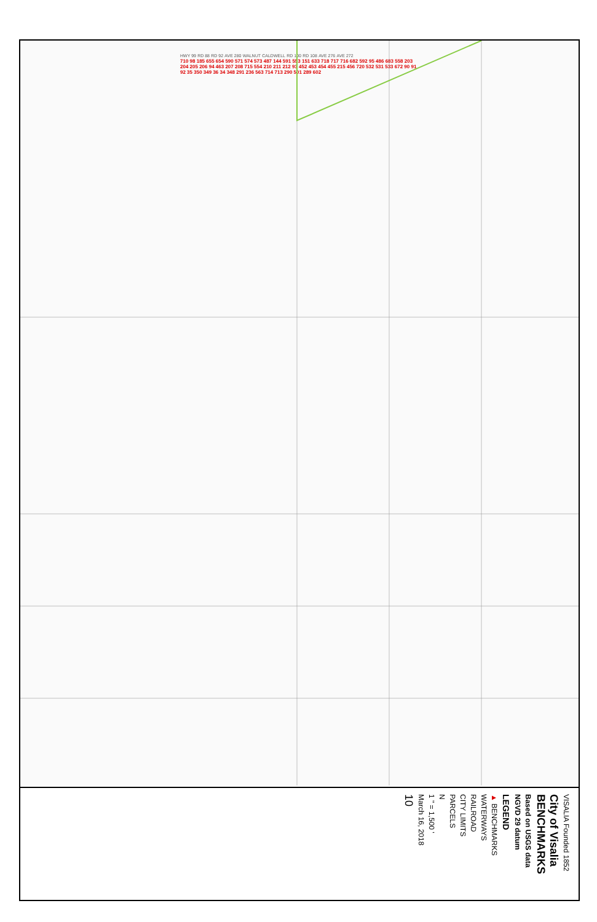HWY 99 RD 88 RD 92 AVE 280 WALNUT CALDWELL RD 100 RD 108 AVE 276 AVE 272
710 98 185 655 654 590 571 574 573 487 144 591 553 151 633 718 717 716 682 592 95 486 683 558 203 204 205 206 94 463 207 208 715 554 210 211 212 93 452 453 454 455 215 456 720 532 531 533 672 90 91 92 35 350 349 36 34 348 291 236 563 714 713 290 501 289 602
VISALIA Founded 1852
City of Visalia BENCHMARKS
Based on USGS data
NGVD 29 datum
LEGEND
▲ BENCHMARKS
WATERWAYS
RAILROAD
CITY LIMITS
PARCELS
N
1 " = 1,500 '
March 16, 2018
10